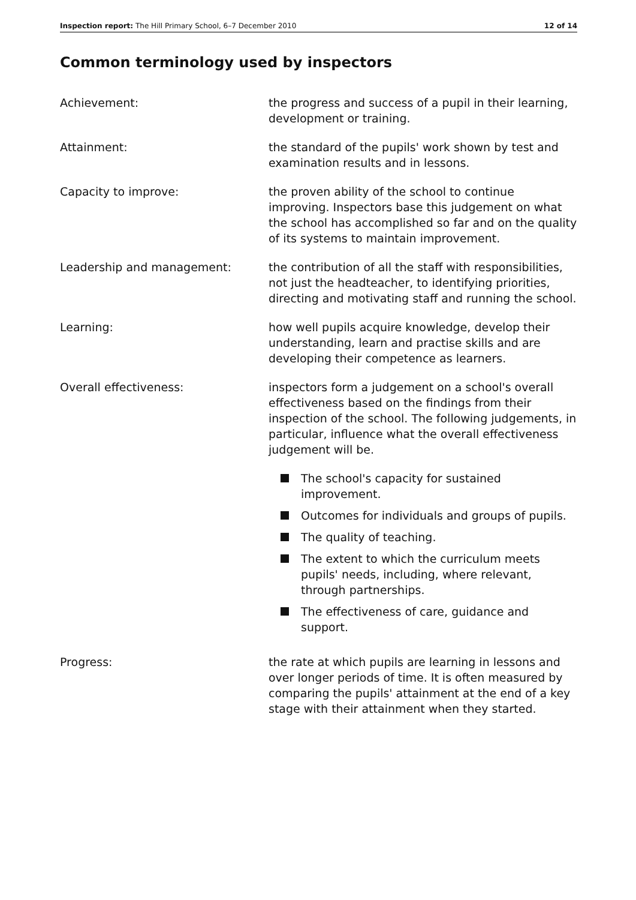Inspection report: The Hill Primary School, 6–7 December 2010 12 of 14
Common terminology used by inspectors
Achievement: the progress and success of a pupil in their learning, development or training.
Attainment: the standard of the pupils' work shown by test and examination results and in lessons.
Capacity to improve: the proven ability of the school to continue improving. Inspectors base this judgement on what the school has accomplished so far and on the quality of its systems to maintain improvement.
Leadership and management: the contribution of all the staff with responsibilities, not just the headteacher, to identifying priorities, directing and motivating staff and running the school.
Learning: how well pupils acquire knowledge, develop their understanding, learn and practise skills and are developing their competence as learners.
Overall effectiveness: inspectors form a judgement on a school's overall effectiveness based on the findings from their inspection of the school. The following judgements, in particular, influence what the overall effectiveness judgement will be.
The school's capacity for sustained improvement.
Outcomes for individuals and groups of pupils.
The quality of teaching.
The extent to which the curriculum meets pupils' needs, including, where relevant, through partnerships.
The effectiveness of care, guidance and support.
Progress: the rate at which pupils are learning in lessons and over longer periods of time. It is often measured by comparing the pupils' attainment at the end of a key stage with their attainment when they started.